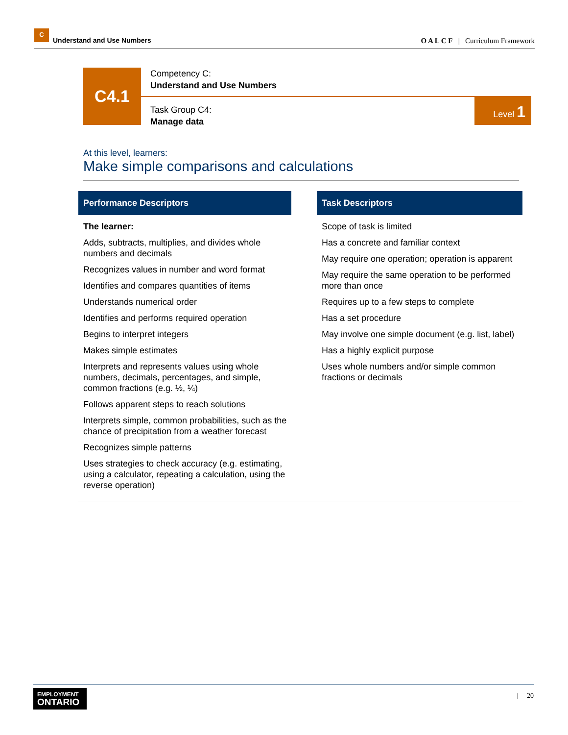C
Understand and Use Numbers
O A L C F | Curriculum Framework
C4.1
Competency C:
Understand and Use Numbers
Task Group C4:
Manage data
Level 1
At this level, learners:
Make simple comparisons and calculations
Performance Descriptors
The learner:
Adds, subtracts, multiplies, and divides whole numbers and decimals
Recognizes values in number and word format
Identifies and compares quantities of items
Understands numerical order
Identifies and performs required operation
Begins to interpret integers
Makes simple estimates
Interprets and represents values using whole numbers, decimals, percentages, and simple, common fractions (e.g. ½, ¼)
Follows apparent steps to reach solutions
Interprets simple, common probabilities, such as the chance of precipitation from a weather forecast
Recognizes simple patterns
Uses strategies to check accuracy (e.g. estimating, using a calculator, repeating a calculation, using the reverse operation)
Task Descriptors
Scope of task is limited
Has a concrete and familiar context
May require one operation; operation is apparent
May require the same operation to be performed more than once
Requires up to a few steps to complete
Has a set procedure
May involve one simple document (e.g. list, label)
Has a highly explicit purpose
Uses whole numbers and/or simple common fractions or decimals
EMPLOYMENT
ONTARIO
| 20